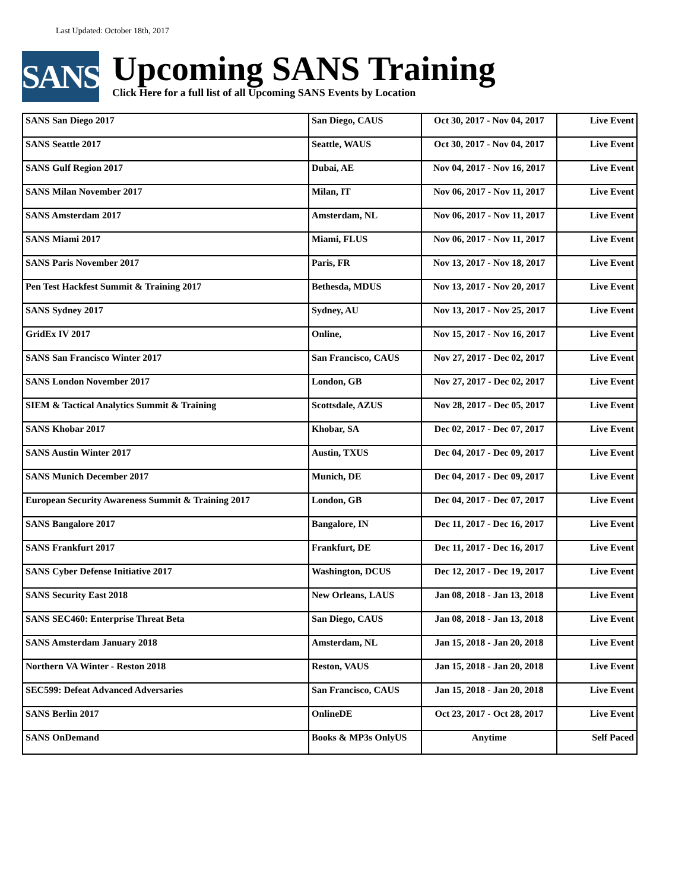Last Updated: October 18th, 2017
SANS
Upcoming SANS Training
Click Here for a full list of all Upcoming SANS Events by Location
| SANS San Diego 2017 | San Diego, CAUS | Oct 30, 2017 - Nov 04, 2017 | Live Event |
| SANS Seattle 2017 | Seattle, WAUS | Oct 30, 2017 - Nov 04, 2017 | Live Event |
| SANS Gulf Region 2017 | Dubai, AE | Nov 04, 2017 - Nov 16, 2017 | Live Event |
| SANS Milan November 2017 | Milan, IT | Nov 06, 2017 - Nov 11, 2017 | Live Event |
| SANS Amsterdam 2017 | Amsterdam, NL | Nov 06, 2017 - Nov 11, 2017 | Live Event |
| SANS Miami 2017 | Miami, FLUS | Nov 06, 2017 - Nov 11, 2017 | Live Event |
| SANS Paris November 2017 | Paris, FR | Nov 13, 2017 - Nov 18, 2017 | Live Event |
| Pen Test Hackfest Summit & Training 2017 | Bethesda, MDUS | Nov 13, 2017 - Nov 20, 2017 | Live Event |
| SANS Sydney 2017 | Sydney, AU | Nov 13, 2017 - Nov 25, 2017 | Live Event |
| GridEx IV 2017 | Online, | Nov 15, 2017 - Nov 16, 2017 | Live Event |
| SANS San Francisco Winter 2017 | San Francisco, CAUS | Nov 27, 2017 - Dec 02, 2017 | Live Event |
| SANS London November 2017 | London, GB | Nov 27, 2017 - Dec 02, 2017 | Live Event |
| SIEM & Tactical Analytics Summit & Training | Scottsdale, AZUS | Nov 28, 2017 - Dec 05, 2017 | Live Event |
| SANS Khobar 2017 | Khobar, SA | Dec 02, 2017 - Dec 07, 2017 | Live Event |
| SANS Austin Winter 2017 | Austin, TXUS | Dec 04, 2017 - Dec 09, 2017 | Live Event |
| SANS Munich December 2017 | Munich, DE | Dec 04, 2017 - Dec 09, 2017 | Live Event |
| European Security Awareness Summit & Training 2017 | London, GB | Dec 04, 2017 - Dec 07, 2017 | Live Event |
| SANS Bangalore 2017 | Bangalore, IN | Dec 11, 2017 - Dec 16, 2017 | Live Event |
| SANS Frankfurt 2017 | Frankfurt, DE | Dec 11, 2017 - Dec 16, 2017 | Live Event |
| SANS Cyber Defense Initiative 2017 | Washington, DCUS | Dec 12, 2017 - Dec 19, 2017 | Live Event |
| SANS Security East 2018 | New Orleans, LAUS | Jan 08, 2018 - Jan 13, 2018 | Live Event |
| SANS SEC460: Enterprise Threat Beta | San Diego, CAUS | Jan 08, 2018 - Jan 13, 2018 | Live Event |
| SANS Amsterdam January 2018 | Amsterdam, NL | Jan 15, 2018 - Jan 20, 2018 | Live Event |
| Northern VA Winter - Reston 2018 | Reston, VAUS | Jan 15, 2018 - Jan 20, 2018 | Live Event |
| SEC599: Defeat Advanced Adversaries | San Francisco, CAUS | Jan 15, 2018 - Jan 20, 2018 | Live Event |
| SANS Berlin 2017 | OnlineDE | Oct 23, 2017 - Oct 28, 2017 | Live Event |
| SANS OnDemand | Books & MP3s OnlyUS | Anytime | Self Paced |